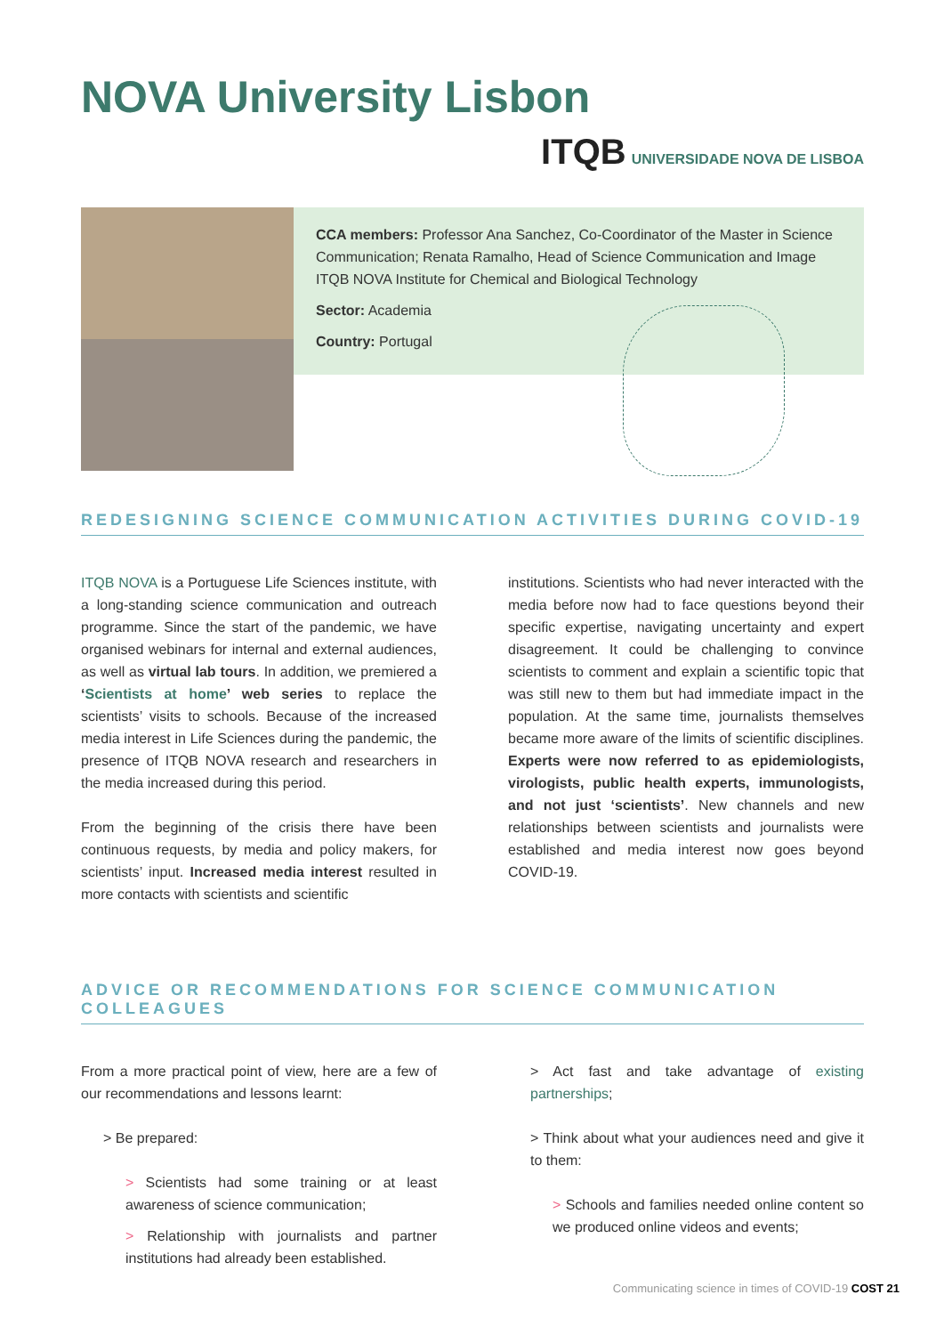NOVA University Lisbon
ITQB UNIVERSIDADE NOVA DE LISBOA
CCA members: Professor Ana Sanchez, Co-Coordinator of the Master in Science Communication; Renata Ramalho, Head of Science Communication and Image ITQB NOVA Institute for Chemical and Biological Technology
Sector: Academia
Country: Portugal
REDESIGNING SCIENCE COMMUNICATION ACTIVITIES DURING COVID-19
ITQB NOVA is a Portuguese Life Sciences institute, with a long-standing science communication and outreach programme. Since the start of the pandemic, we have organised webinars for internal and external audiences, as well as virtual lab tours. In addition, we premiered a ‘Scientists at home’ web series to replace the scientists’ visits to schools. Because of the increased media interest in Life Sciences during the pandemic, the presence of ITQB NOVA research and researchers in the media increased during this period.
From the beginning of the crisis there have been continuous requests, by media and policy makers, for scientists’ input. Increased media interest resulted in more contacts with scientists and scientific
institutions. Scientists who had never interacted with the media before now had to face questions beyond their specific expertise, navigating uncertainty and expert disagreement. It could be challenging to convince scientists to comment and explain a scientific topic that was still new to them but had immediate impact in the population. At the same time, journalists themselves became more aware of the limits of scientific disciplines. Experts were now referred to as epidemiologists, virologists, public health experts, immunologists, and not just ‘scientists’. New channels and new relationships between scientists and journalists were established and media interest now goes beyond COVID-19.
ADVICE OR RECOMMENDATIONS FOR SCIENCE COMMUNICATION COLLEAGUES
From a more practical point of view, here are a few of our recommendations and lessons learnt:
> Be prepared:
> Scientists had some training or at least awareness of science communication;
> Relationship with journalists and partner institutions had already been established.
> Act fast and take advantage of existing partnerships;
> Think about what your audiences need and give it to them:
> Schools and families needed online content so we produced online videos and events;
Communicating science in times of COVID-19 COST 21